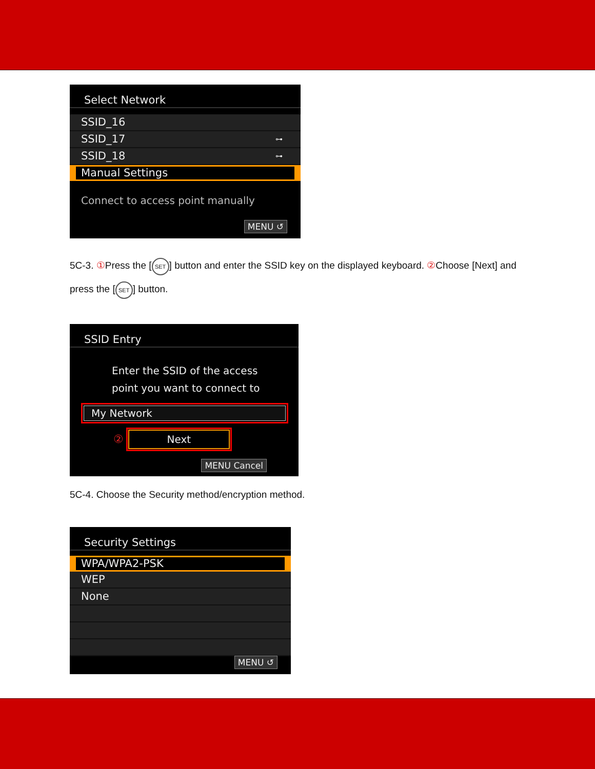Select Network
SSID_16
SSID_17 ⊶
SSID_18 ⊶
Manual Settings
Connect to access point manually
MENU ↺
5C-3. ① Press the [SET] button and enter the SSID key on the displayed keyboard. ② Choose [Next] and
press the [SET] button.
SSID Entry
Enter the SSID of the access
point you want to connect to
My Network
② Next
MENU Cancel
5C-4. Choose the Security method/encryption method.
Security Settings
WPA/WPA2-PSK
WEP
None
MENU ↺